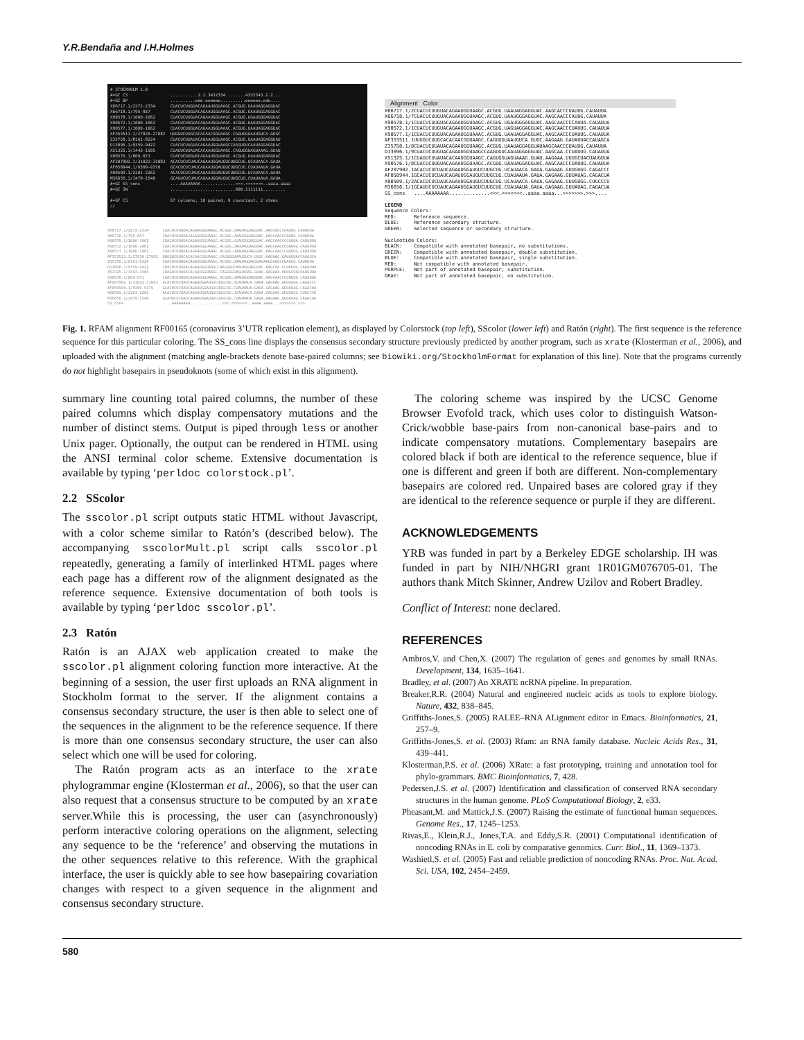Y.R.Bendaña and I.H.Holmes
# STOCKHOLM 1.0 #=GC CS ...........2.2.3432334........4332343.2.2... #=GC BP ..........ede.eeeeee..........eeeeee.ede.... X66717.1/2272-2334 CUACUCUUGUACAGAAUGGUAAGC.ACGUG.UAAUAGGAGGUAC X66718.1/795-857 CUACUCUUGUACAGAAUGGUAAGC.ACGUG.UAAUGGGAGGUAC X90578.1/1000-1062 CUACUCUUGUACAGAAUGGUAAGC.ACGUG.UGAUGGGAGGUAC X90572.1/1000-1062 CUACUCUUGUACAGAAUGGUAAGC.ACGUG.UAGUAGGAGGUAC X90577.1/1000-1062 CUACUCUUGUACAGAAUGGUAAAC.ACGUG.UAAUAGGAGGUAC AF353511.1/27820-27882 UUGGUCUUGCACACAACGGUAAGC.CAGUGGUAAUGUCA.GUGC Z35758.1/8161-8224 CUACUCUUAUACAGAAUGGUAAGC.ACGUG.UAAUAGGAGGUAU D13096.1/9359-9422 CUACUCUUGUACAGAAUGGUAAGCCAAGUGUCAAUAGGAGGUAC X51325.1/1443-1505 CUAGUCUUAUACACAAUGGUAAGC.CAGUGGUAGUAAAG.GUAU X90576.1/809-871 CUACUCUUGUACAGAAUGGUAAGC.ACGUG.UAAUAGGAGGUAC AF207902.1/31022-31083 ACACUCUCUAUCAGAAUGGAUGUCUUGCUG.UCAUAACA.GAUA AF058944.1/9309-9370 GCACUCUCUAUCAGAAUGGAUGUCUUGCUG.CUAUAAUA.GAUA X00509.1/2201-2262 ACACUCUCUAUCAGAAUGGAUGUCUUGCUG.UCAUAACA.GAUA M36656.1/1479-1540 GCAUUCUCUAUCAGAAUGGAUGUCUUGCUG.CUAUAAUA.GAUA #=GC SS_cons ....AAAAAAAA..............<<<.<<<<<<<..aaaa.aaaa #=GC SN ..........................000.1111111......... #=GF CS 67 columns, 10 paired, 9 covariant; 2 stems //
X66717.1/2272-2334 CUACUCUUGUACAGAAUGGUAAGC.ACGUG.UAAUAGGAGGUAC.AAGCACCCUAUUG.CAUAUUA X66718.1/795-857 CUACUCUUGUACAGAAUGGUAAGC.ACGUG.UAAUGGGAGGUAC.AAGCAACCCAUUG.CAUAUUA X90578.1/1000-1062 CUACUCUUGUACAGAAUGGUAAGC.ACGUG.UGAUGGGAGGUAC.AAGCAACCCCAUUA.CAUAUUA X90572.1/1000-1062 CUACUCUUGUACAGAAUGGUAAGC.ACGUG.UAGUAGGAGGUAC.AAGCAACCCUAUUG.CAUAUUA X90577.1/1000-1062 CUACUCUUGUACAGAAUGGUAAAC.ACGUG.UAAUAGGAGGUAC.AAGCAACCCUAUUG.CAUAUUA AF353511.1/27820-27882 UUGGUCUUGCACACAACGGUAAGC.CAGUGGUAAUGUCA.GUGC.AAGAAG.GAUAUUACCAUAGCA Z35758.1/8161-8224 CUACUCUUAUACAGAAUGGUAAGC.ACGUG.UAAUAGGAGGUAUAAGCAACCCUAUUG.CAUAUUA D13096.1/9359-9422 CUACUCUUGUACAGAAUGGUAAGCCAAGUGUCAAUAGGAGGUAC.AAGCAA.CCUAUUG.CAUAUUA X51325.1/1443-1505 CUAGUCUUAUACACAAUGGUAAGC.CAGUGGUAGUAAAG.GUAU.AAGAAA.UUUGCUACUAUGUUA X90576.1/809-871 CUACUCUUGUACAGAAUGGUAAGC.ACGUG.UAAUAGGAGGUAC.AAGCAACCCUAUUG.CAUAUUA AF207902.1/31022-31083 ACACUCUCUAUCAGAAUGGAUGUCUUGCUG.UCAUAACA.GAUA.GAGAAG.GUUGUGG.CAGACCC AF058944.1/9309-9370 GCACUCUCUAUCAGAUUGGAUGUCUUGCUG.CUAUAAUA.GAUA.GAGAAG.GUUAUAG.CAGACUA X00509.1/2201-2262 ACACUCUCUAUCAGAAUGGAUGUCUUGCUG.UCAUAACA.GAUA.GAGAAG.GUUGUGG.CUGCCCU M36656.1/1479-1540 GCAUUCUCUAUCAGAAUGGAUGUCUUGCUG.CUAUAAUA.GAUA.GAGAAG.GUUAUAG.CAGACUA SS_cons ....AAAAAAAA..............<<<.<<<<<<<..aaaa.aaaa...>>>>>>>.>>>....
Alignment Color
X66717.1/2CUACUCUUGUACAGAAUGGUAAGC.ACGUG.UAAUAGGAGGUAC.AAGCACCCUAUUG.CAUAUUA X66718.1/7CUACUCUUGUACAGAAUGGUAAGC.ACGUG.UAAUGGGAGGUAC.AAGCAACCCAUUG.CAUAUUA X90578.1/1CUACUCUUGUACAGAAUGGUAAGC.ACGUG.UGAUGGGAGGUAC.AAGCAACCCCAUUA.CAUAUUA X90572.1/1CUACUCUUGUACAGAAUGGUAAGC.ACGUG.UAGUAGGAGGUAC.AAGCAACCCUAUUG.CAUAUUA X90577.1/1CUACUCUUGUACAGAAUGGUAAAC.ACGUG.UAAUAGGAGGUAC.AAGCAACCCUAUUG.CAUAUUA AF353511.1UUGGUCUUGCACACAACGGUAAGC.CAGUGGUAAUGUCA.GUGC.AAGAAG.GAUAUUACCAUAGCA Z35758.1/8CUACUCUUAUACAGAAUGGUAAGC.ACGUG.UAAUAGGAGGUAUAAGCAACCCUAUUG.CAUAUUA D13096.1/9CUACUCUUGUACAGAAUGGUAAGCCAAGUGUCAAUAGGAGGUAC.AAGCAA.CCUAUUG.CAUAUUA X51325.1/1CUAGUCUUAUACACAAUGGUAAGC.CAGUGGUAGUAAAG.GUAU.AAGAAA.UUUGCUACUAUGUUA X90576.1/8CUACUCUUGUACAGAAUGGUAAGC.ACGUG.UAAUAGGAGGUAC.AAGCAACCCUAUUG.CAUAUUA AF207902.1ACACUCUCUAUCAGAAUGGAUGUCUUGCUG.UCAUAACA.GAUA.GAGAAG.GUUGUGG.CAGACCC AF058944.1GCACUCUCUAUCAGAUUGGAUGUCUUGCUG.CUAUAAUA.GAUA.GAGAAG.GUUAUAG.CAGACUA X00509.1/2ACACUCUCUAUCAGAAUGGAUGUCUUGCUG.UCAUAACA.GAUA.GAGAAG.GUUGUGG.CUGCCCU M36656.1/1GCAUUCUCUAUCAGAAUGGAUGUCUUGCUG.CUAUAAUA.GAUA.GAGAAG.GUUAUAG.CAGACUA SS_cons ....AAAAAAAA..............<<<.<<<<<<<..aaaa.aaaa...>>>>>>>.>>>.... LEGEND Sequence Colors: RED: Reference sequence. BLUE: Reference secondary structure. GREEN: Selected sequence or secondary structure. Nucleotide Colors: BLACK: Compatible with annotated basepair, no substitutions. GREEN: Compatible with annotated basepair, double substitution. BLUE: Compatible with annotated basepair, single substitution. RED: Not compatible with annotated basepair. PURPLE: Not part of annotated basepair, substitution. GRAY: Not part of annotated basepair, no substitution.
Fig. 1. RFAM alignment RF00165 (coronavirus 3’UTR replication element), as displayed by Colorstock (top left), SScolor (lower left) and Ratón (right). The first sequence is the reference sequence for this particular coloring. The SS_cons line displays the consensus secondary structure previously predicted by another program, such as xrate (Klosterman et al., 2006), and uploaded with the alignment (matching angle-brackets denote base-paired columns; see biowiki.org/StockholmFormat for explanation of this line). Note that the programs currently do not highlight basepairs in pseudoknots (some of which exist in this alignment).
summary line counting total paired columns, the number of these paired columns which display compensatory mutations and the number of distinct stems. Output is piped through less or another Unix pager. Optionally, the output can be rendered in HTML using the ANSI terminal color scheme. Extensive documentation is available by typing ‘perldoc colorstock.pl’.
2.2 SScolor
The sscolor.pl script outputs static HTML without Javascript, with a color scheme similar to Ratón’s (described below). The accompanying sscolorMult.pl script calls sscolor.pl repeatedly, generating a family of interlinked HTML pages where each page has a different row of the alignment designated as the reference sequence. Extensive documentation of both tools is available by typing ‘perldoc sscolor.pl’.
2.3 Ratón
Ratón is an AJAX web application created to make the sscolor.pl alignment coloring function more interactive. At the beginning of a session, the user first uploads an RNA alignment in Stockholm format to the server. If the alignment contains a consensus secondary structure, the user is then able to select one of the sequences in the alignment to be the reference sequence. If there is more than one consensus secondary structure, the user can also select which one will be used for coloring.
The Ratón program acts as an interface to the xrate phylogrammar engine (Klosterman et al., 2006), so that the user can also request that a consensus structure to be computed by an xrate server.While this is processing, the user can (asynchronously) perform interactive coloring operations on the alignment, selecting any sequence to be the ‘reference’ and observing the mutations in the other sequences relative to this reference. With the graphical interface, the user is quickly able to see how basepairing covariation changes with respect to a given sequence in the alignment and consensus secondary structure.
The coloring scheme was inspired by the UCSC Genome Browser Evofold track, which uses color to distinguish Watson-Crick/wobble base-pairs from non-canonical base-pairs and to indicate compensatory mutations. Complementary basepairs are colored black if both are identical to the reference sequence, blue if one is different and green if both are different. Non-complementary basepairs are colored red. Unpaired bases are colored gray if they are identical to the reference sequence or purple if they are different.
ACKNOWLEDGEMENTS
YRB was funded in part by a Berkeley EDGE scholarship. IH was funded in part by NIH/NHGRI grant 1R01GM076705-01. The authors thank Mitch Skinner, Andrew Uzilov and Robert Bradley.
Conflict of Interest: none declared.
REFERENCES
Ambros,V. and Chen,X. (2007) The regulation of genes and genomes by small RNAs. Development, 134, 1635–1641.
Bradley, et al. (2007) An XRATE ncRNA pipeline. In preparation.
Breaker,R.R. (2004) Natural and engineered nucleic acids as tools to explore biology. Nature, 432, 838–845.
Griffiths-Jones,S. (2005) RALEE–RNA ALignment editor in Emacs. Bioinformatics, 21, 257–9.
Griffiths-Jones,S. et al. (2003) Rfam: an RNA family database. Nucleic Acids Res., 31, 439–441.
Klosterman,P.S. et al. (2006) XRate: a fast prototyping, training and annotation tool for phylo-grammars. BMC Bioinformatics, 7, 428.
Pedersen,J.S. et al. (2007) Identification and classification of conserved RNA secondary structures in the human genome. PLoS Computational Biology, 2, e33.
Pheasant,M. and Mattick,J.S. (2007) Raising the estimate of functional human sequences. Genome Res., 17, 1245–1253.
Rivas,E., Klein,R.J., Jones,T.A. and Eddy,S.R. (2001) Computational identification of noncoding RNAs in E. coli by comparative genomics. Curr. Biol., 11, 1369–1373.
Washietl,S. et al. (2005) Fast and reliable prediction of noncoding RNAs. Proc. Nat. Acad. Sci. USA, 102, 2454–2459.
580